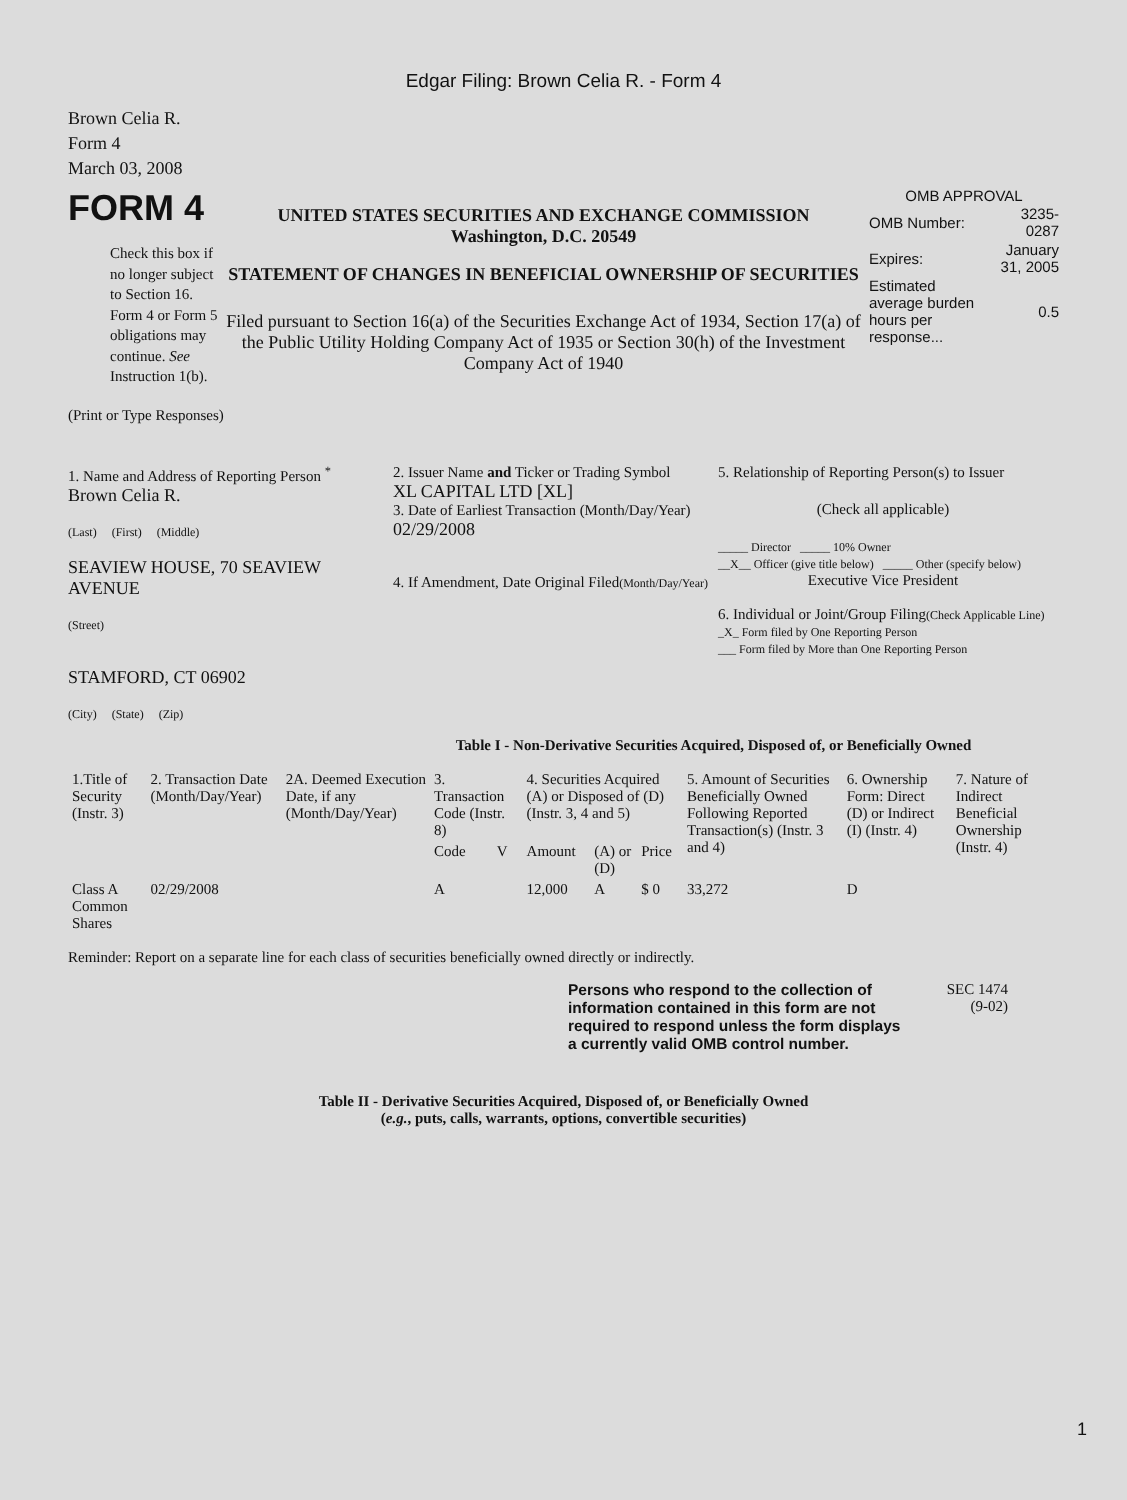Edgar Filing: Brown Celia R. - Form 4
Brown Celia R.
Form 4
March 03, 2008
FORM 4
Check this box if no longer subject to Section 16. Form 4 or Form 5 obligations may continue. See Instruction 1(b).
UNITED STATES SECURITIES AND EXCHANGE COMMISSION
Washington, D.C. 20549
STATEMENT OF CHANGES IN BENEFICIAL OWNERSHIP OF SECURITIES
Filed pursuant to Section 16(a) of the Securities Exchange Act of 1934, Section 17(a) of the Public Utility Holding Company Act of 1935 or Section 30(h) of the Investment Company Act of 1940
OMB APPROVAL
| OMB Number: | 3235-0287 |
| Expires: | January 31, 2005 |
| Estimated average burden hours per response... | 0.5 |
(Print or Type Responses)
1. Name and Address of Reporting Person <sup>*</sup>
Brown Celia R.
(Last) (First) (Middle)
SEAVIEW HOUSE, 70 SEAVIEW AVENUE
(Street)
STAMFORD, CT 06902
(City) (State) (Zip)
2. Issuer Name and Ticker or Trading Symbol
XL CAPITAL LTD [XL]
3. Date of Earliest Transaction (Month/Day/Year)
02/29/2008
4. If Amendment, Date Original Filed(Month/Day/Year)
5. Relationship of Reporting Person(s) to Issuer
(Check all applicable)
_____ Director _____ 10% Owner
__X__ Officer (give title below) _____ Other (specify below)
Executive Vice President
6. Individual or Joint/Group Filing(Check Applicable Line)
_X_ Form filed by One Reporting Person
___ Form filed by More than One Reporting Person
Table I - Non-Derivative Securities Acquired, Disposed of, or Beneficially Owned
| 1.Title of Security (Instr. 3) | 2. Transaction Date (Month/Day/Year) | 2A. Deemed Execution Date, if any (Month/Day/Year) | 3. Transaction Code (Instr. 8) | | 4. Securities Acquired (A) or Disposed of (D) (Instr. 3, 4 and 5) | | | 5. Amount of Securities Beneficially Owned Following Reported Transaction(s) (Instr. 3 and 4) | 6. Ownership Form: Direct (D) or Indirect (I) (Instr. 4) | 7. Nature of Indirect Beneficial Ownership (Instr. 4) |
| --- | --- | --- | --- | --- | --- | --- | --- | --- | --- | --- |
| | | | Code | V | Amount | (A) or (D) | Price | | | |
| Class A Common Shares | 02/29/2008 | | A | | 12,000 | A | $ 0 | 33,272 | D | |
Reminder: Report on a separate line for each class of securities beneficially owned directly or indirectly.
Persons who respond to the collection of information contained in this form are not required to respond unless the form displays a currently valid OMB control number.
SEC 1474
(9-02)
Table II - Derivative Securities Acquired, Disposed of, or Beneficially Owned
(e.g., puts, calls, warrants, options, convertible securities)
1